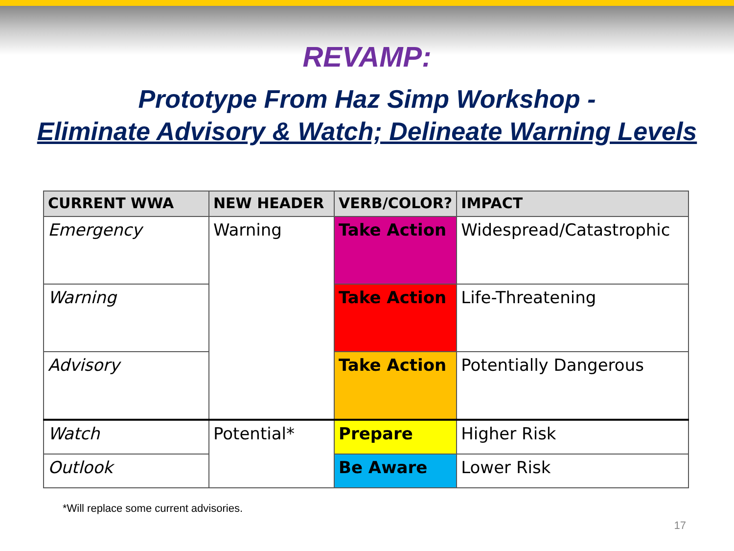REVAMP:
Prototype From Haz Simp Workshop -
Eliminate Advisory & Watch; Delineate Warning Levels
| CURRENT WWA | NEW HEADER | VERB/COLOR? | IMPACT |
| --- | --- | --- | --- |
| Emergency | Warning | Take Action | Widespread/Catastrophic |
| Warning | | Take Action | Life-Threatening |
| Advisory | | Take Action | Potentially Dangerous |
| Watch | Potential* | Prepare | Higher Risk |
| Outlook | | Be Aware | Lower Risk |
*Will replace some current advisories.
17